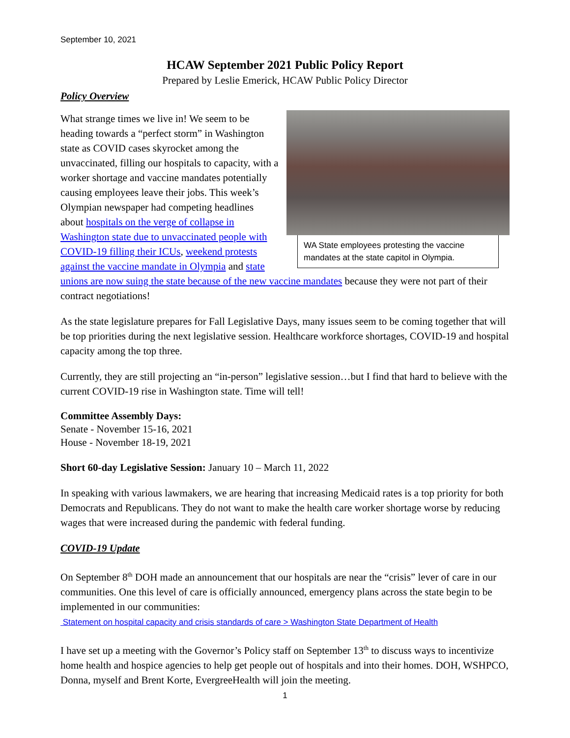September 10, 2021
HCAW September 2021 Public Policy Report
Prepared by Leslie Emerick, HCAW Public Policy Director
Policy Overview
WA State employees protesting the vaccine mandates at the state capitol in Olympia.
What strange times we live in! We seem to be heading towards a “perfect storm” in Washington state as COVID cases skyrocket among the unvaccinated, filling our hospitals to capacity, with a worker shortage and vaccine mandates potentially causing employees leave their jobs. This week’s Olympian newspaper had competing headlines about hospitals on the verge of collapse in Washington state due to unvaccinated people with COVID-19 filling their ICUs, weekend protests against the vaccine mandate in Olympia and state unions are now suing the state because of the new vaccine mandates because they were not part of their contract negotiations!
As the state legislature prepares for Fall Legislative Days, many issues seem to be coming together that will be top priorities during the next legislative session. Healthcare workforce shortages, COVID-19 and hospital capacity among the top three.
Currently, they are still projecting an “in-person” legislative session…but I find that hard to believe with the current COVID-19 rise in Washington state. Time will tell!
Committee Assembly Days:
Senate - November 15-16, 2021
House - November 18-19, 2021
Short 60-day Legislative Session: January 10 – March 11, 2022
In speaking with various lawmakers, we are hearing that increasing Medicaid rates is a top priority for both Democrats and Republicans. They do not want to make the health care worker shortage worse by reducing wages that were increased during the pandemic with federal funding.
COVID-19 Update
On September 8<sup>th</sup> DOH made an announcement that our hospitals are near the “crisis” lever of care in our communities. One this level of care is officially announced, emergency plans across the state begin to be implemented in our communities:
Statement on hospital capacity and crisis standards of care > Washington State Department of Health
I have set up a meeting with the Governor’s Policy staff on September 13<sup>th</sup> to discuss ways to incentivize home health and hospice agencies to help get people out of hospitals and into their homes. DOH, WSHPCO, Donna, myself and Brent Korte, EvergreeHealth will join the meeting.
1